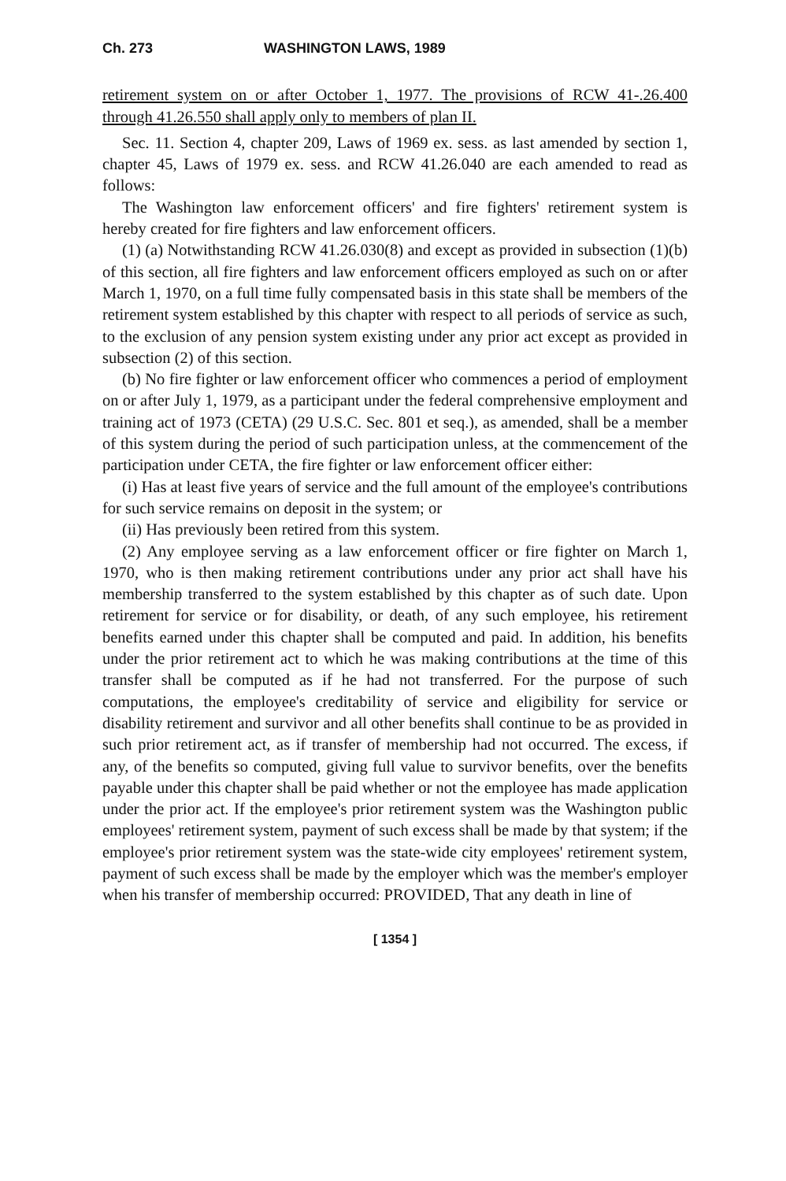Ch. 273 WASHINGTON LAWS, 1989
retirement system on or after October 1, 1977. The provisions of RCW 41-.26.400 through 41.26.550 shall apply only to members of plan II.
Sec. 11. Section 4, chapter 209, Laws of 1969 ex. sess. as last amended by section 1, chapter 45, Laws of 1979 ex. sess. and RCW 41.26.040 are each amended to read as follows:
The Washington law enforcement officers' and fire fighters' retirement system is hereby created for fire fighters and law enforcement officers.
(1) (a) Notwithstanding RCW 41.26.030(8) and except as provided in subsection (1)(b) of this section, all fire fighters and law enforcement officers employed as such on or after March 1, 1970, on a full time fully compensated basis in this state shall be members of the retirement system established by this chapter with respect to all periods of service as such, to the exclusion of any pension system existing under any prior act except as provided in subsection (2) of this section.
(b) No fire fighter or law enforcement officer who commences a period of employment on or after July 1, 1979, as a participant under the federal comprehensive employment and training act of 1973 (CETA) (29 U.S.C. Sec. 801 et seq.), as amended, shall be a member of this system during the period of such participation unless, at the commencement of the participation under CETA, the fire fighter or law enforcement officer either:
(i) Has at least five years of service and the full amount of the employee's contributions for such service remains on deposit in the system; or
(ii) Has previously been retired from this system.
(2) Any employee serving as a law enforcement officer or fire fighter on March 1, 1970, who is then making retirement contributions under any prior act shall have his membership transferred to the system established by this chapter as of such date. Upon retirement for service or for disability, or death, of any such employee, his retirement benefits earned under this chapter shall be computed and paid. In addition, his benefits under the prior retirement act to which he was making contributions at the time of this transfer shall be computed as if he had not transferred. For the purpose of such computations, the employee's creditability of service and eligibility for service or disability retirement and survivor and all other benefits shall continue to be as provided in such prior retirement act, as if transfer of membership had not occurred. The excess, if any, of the benefits so computed, giving full value to survivor benefits, over the benefits payable under this chapter shall be paid whether or not the employee has made application under the prior act. If the employee's prior retirement system was the Washington public employees' retirement system, payment of such excess shall be made by that system; if the employee's prior retirement system was the state-wide city employees' retirement system, payment of such excess shall be made by the employer which was the member's employer when his transfer of membership occurred: PROVIDED, That any death in line of
[ 1354 ]